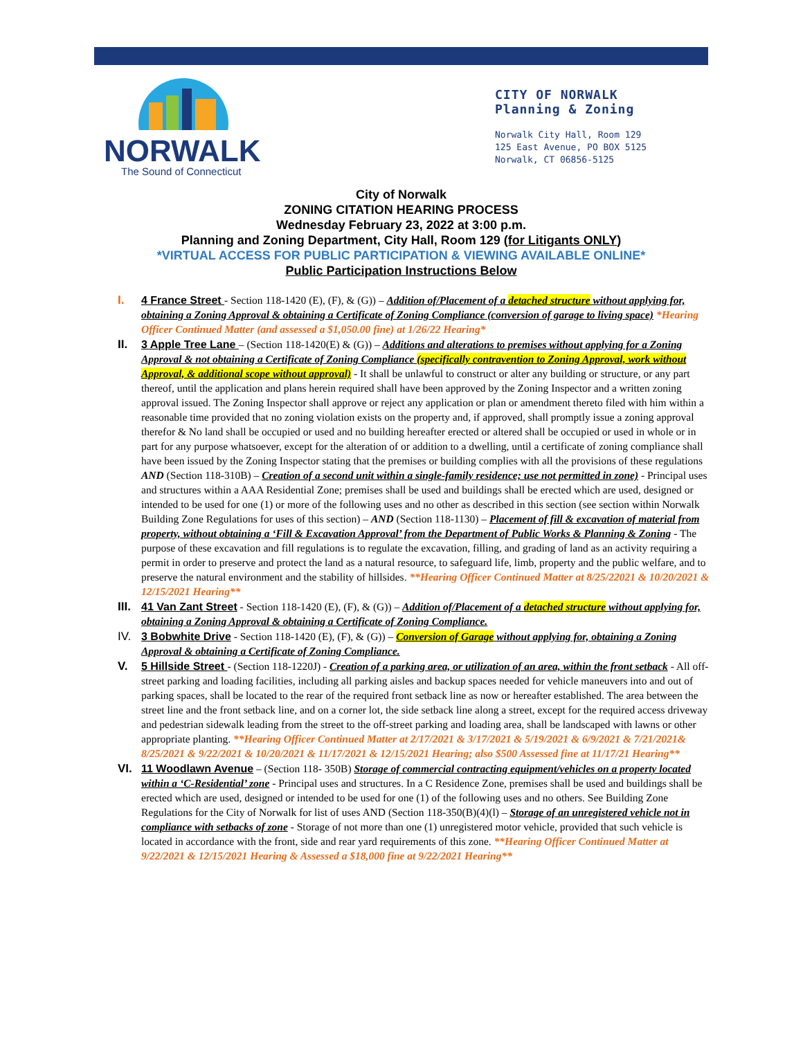NORWALK
The Sound of Connecticut
CITY OF NORWALK
Planning & Zoning
Norwalk City Hall, Room 129
125 East Avenue, PO BOX 5125
Norwalk, CT 06856-5125
City of Norwalk
ZONING CITATION HEARING PROCESS
Wednesday February 23, 2022 at 3:00 p.m.
Planning and Zoning Department, City Hall, Room 129 (for Litigants ONLY)
*VIRTUAL ACCESS FOR PUBLIC PARTICIPATION & VIEWING AVAILABLE ONLINE*
Public Participation Instructions Below
I. 4 France Street - Section 118-1420 (E), (F), & (G)) – Addition of/Placement of a detached structure without applying for, obtaining a Zoning Approval & obtaining a Certificate of Zoning Compliance (conversion of garage to living space) *Hearing Officer Continued Matter (and assessed a $1,050.00 fine) at 1/26/22 Hearing*
II. 3 Apple Tree Lane – (Section 118-1420(E) & (G)) – Additions and alterations to premises without applying for a Zoning Approval & not obtaining a Certificate of Zoning Compliance (specifically contravention to Zoning Approval, work without Approval, & additional scope without approval) - It shall be unlawful to construct or alter any building or structure, or any part thereof, until the application and plans herein required shall have been approved by the Zoning Inspector and a written zoning approval issued. The Zoning Inspector shall approve or reject any application or plan or amendment thereto filed with him within a reasonable time provided that no zoning violation exists on the property and, if approved, shall promptly issue a zoning approval therefor & No land shall be occupied or used and no building hereafter erected or altered shall be occupied or used in whole or in part for any purpose whatsoever, except for the alteration of or addition to a dwelling, until a certificate of zoning compliance shall have been issued by the Zoning Inspector stating that the premises or building complies with all the provisions of these regulations AND (Section 118-310B) – Creation of a second unit within a single-family residence; use not permitted in zone) - Principal uses and structures within a AAA Residential Zone; premises shall be used and buildings shall be erected which are used, designed or intended to be used for one (1) or more of the following uses and no other as described in this section (see section within Norwalk Building Zone Regulations for uses of this section) – AND (Section 118-1130) – Placement of fill & excavation of material from property, without obtaining a ‘Fill & Excavation Approval’ from the Department of Public Works & Planning & Zoning - The purpose of these excavation and fill regulations is to regulate the excavation, filling, and grading of land as an activity requiring a permit in order to preserve and protect the land as a natural resource, to safeguard life, limb, property and the public welfare, and to preserve the natural environment and the stability of hillsides. **Hearing Officer Continued Matter at 8/25/22021 & 10/20/2021 & 12/15/2021 Hearing**
III.
41 Van Zant Street - Section 118-1420 (E), (F), & (G)) – Addition of/Placement of a detached structure without applying for, obtaining a Zoning Approval & obtaining a Certificate of Zoning Compliance.
IV. 3 Bobwhite Drive - Section 118-1420 (E), (F), & (G)) – Conversion of Garage without applying for, obtaining a Zoning Approval & obtaining a Certificate of Zoning Compliance.
V. 5 Hillside Street - (Section 118-1220J) - Creation of a parking area, or utilization of an area, within the front setback - All off-street parking and loading facilities, including all parking aisles and backup spaces needed for vehicle maneuvers into and out of parking spaces, shall be located to the rear of the required front setback line as now or hereafter established. The area between the street line and the front setback line, and on a corner lot, the side setback line along a street, except for the required access driveway and pedestrian sidewalk leading from the street to the off-street parking and loading area, shall be landscaped with lawns or other appropriate planting. **Hearing Officer Continued Matter at 2/17/2021 & 3/17/2021 & 5/19/2021 & 6/9/2021 & 7/21/2021& 8/25/2021 & 9/22/2021 & 10/20/2021 & 11/17/2021 & 12/15/2021 Hearing; also $500 Assessed fine at 11/17/21 Hearing**
VI. 11 Woodlawn Avenue – (Section 118- 350B) Storage of commercial contracting equipment/vehicles on a property located within a ‘C-Residential’ zone - Principal uses and structures. In a C Residence Zone, premises shall be used and buildings shall be erected which are used, designed or intended to be used for one (1) of the following uses and no others. See Building Zone Regulations for the City of Norwalk for list of uses AND (Section 118-350(B)(4)(l) – Storage of an unregistered vehicle not in compliance with setbacks of zone - Storage of not more than one (1) unregistered motor vehicle, provided that such vehicle is located in accordance with the front, side and rear yard requirements of this zone. **Hearing Officer Continued Matter at 9/22/2021 & 12/15/2021 Hearing & Assessed a $18,000 fine at 9/22/2021 Hearing**